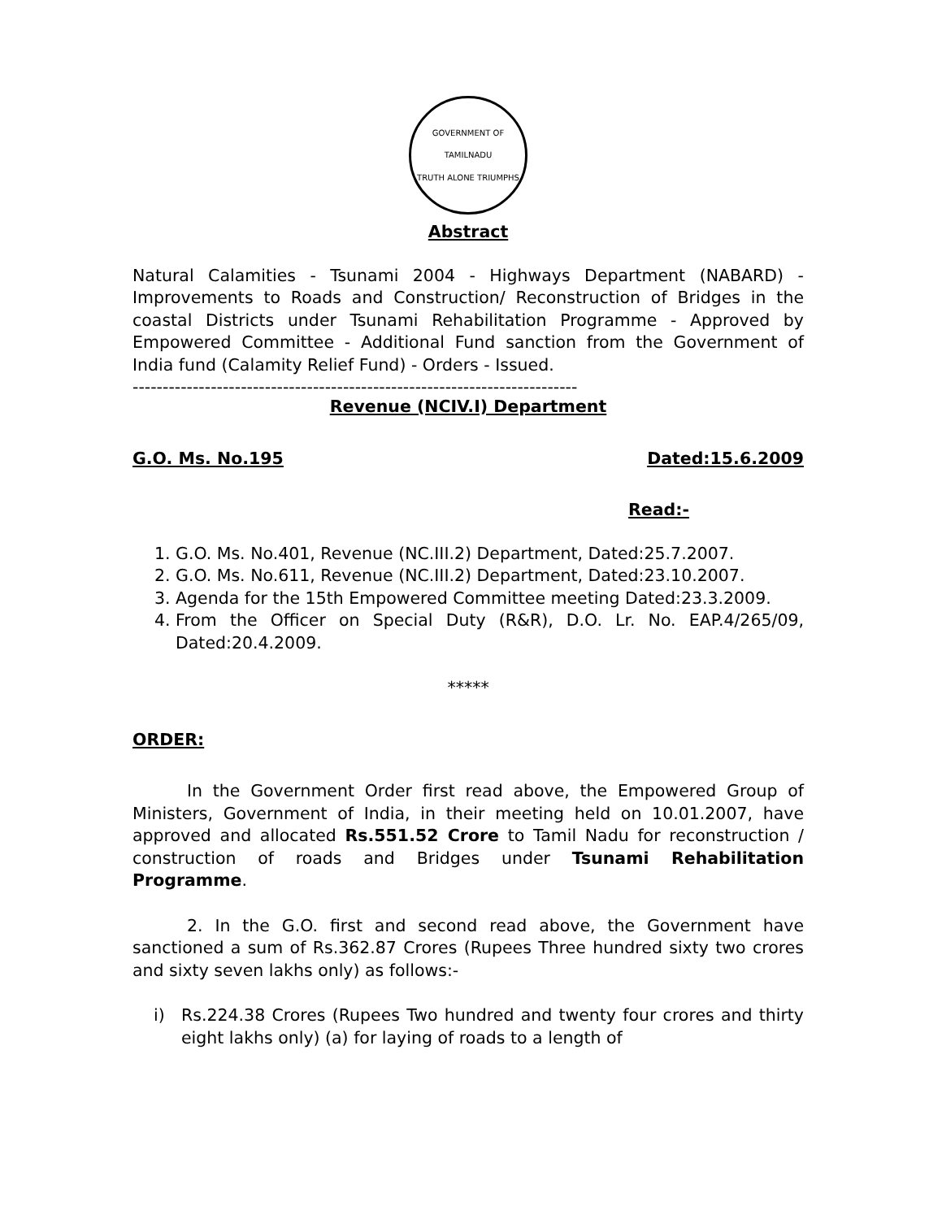GOVERNMENT OF TAMILNADU
TRUTH ALONE TRIUMPHS
Abstract
Natural Calamities - Tsunami 2004 - Highways Department (NABARD) - Improvements to Roads and Construction/ Reconstruction of Bridges in the coastal Districts under Tsunami Rehabilitation Programme - Approved by Empowered Committee - Additional Fund sanction from the Government of India fund (Calamity Relief Fund) - Orders - Issued.
--------------------------------------------------------------------------
Revenue (NCIV.I) Department
G.O. Ms. No.195 Dated:15.6.2009
Read:-
1. G.O. Ms. No.401, Revenue (NC.III.2) Department, Dated:25.7.2007.
2. G.O. Ms. No.611, Revenue (NC.III.2) Department, Dated:23.10.2007.
3. Agenda for the 15th Empowered Committee meeting Dated:23.3.2009.
4. From the Officer on Special Duty (R&R), D.O. Lr. No. EAP.4/265/09, Dated:20.4.2009.
*****
ORDER:
In the Government Order first read above, the Empowered Group of Ministers, Government of India, in their meeting held on 10.01.2007, have approved and allocated Rs.551.52 Crore to Tamil Nadu for reconstruction / construction of roads and Bridges under Tsunami Rehabilitation Programme.
2. In the G.O. first and second read above, the Government have sanctioned a sum of Rs.362.87 Crores (Rupees Three hundred sixty two crores and sixty seven lakhs only) as follows:-
i) Rs.224.38 Crores (Rupees Two hundred and twenty four crores and thirty eight lakhs only) (a) for laying of roads to a length of